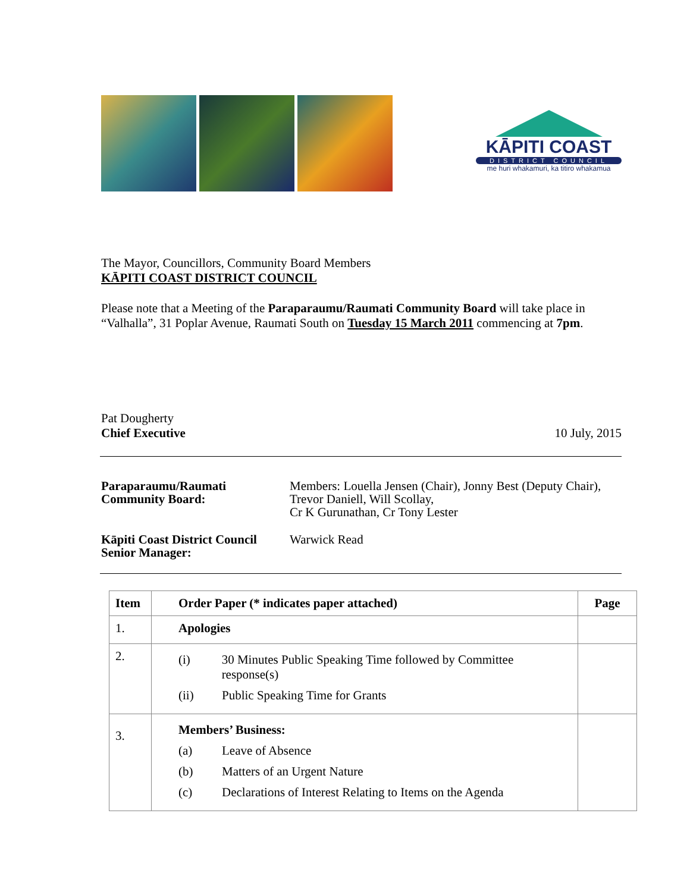KĀPITI COAST
DISTRICT COUNCIL
me huri whakamuri, ka titiro whakamua
The Mayor, Councillors, Community Board Members
KĀPITI COAST DISTRICT COUNCIL
Please note that a Meeting of the Paraparaumu/Raumati Community Board will take place in “Valhalla”, 31 Poplar Avenue, Raumati South on Tuesday 15 March 2011 commencing at 7pm.
Pat Dougherty
Chief Executive
10 July, 2015
| Paraparaumu/Raumati Community Board: | Members: Louella Jensen (Chair), Jonny Best (Deputy Chair), Trevor Daniell, Will Scollay, Cr K Gurunathan, Cr Tony Lester |
| Kāpiti Coast District Council Senior Manager: | Warwick Read |
| Item | Order Paper (* indicates paper attached) | Page |
| --- | --- | --- |
| 1. | Apologies | |
| 2. | (i) 30 Minutes Public Speaking Time followed by Committee response(s) (ii) Public Speaking Time for Grants | |
| 3. | Members’ Business: (a) Leave of Absence (b) Matters of an Urgent Nature (c) Declarations of Interest Relating to Items on the Agenda | |